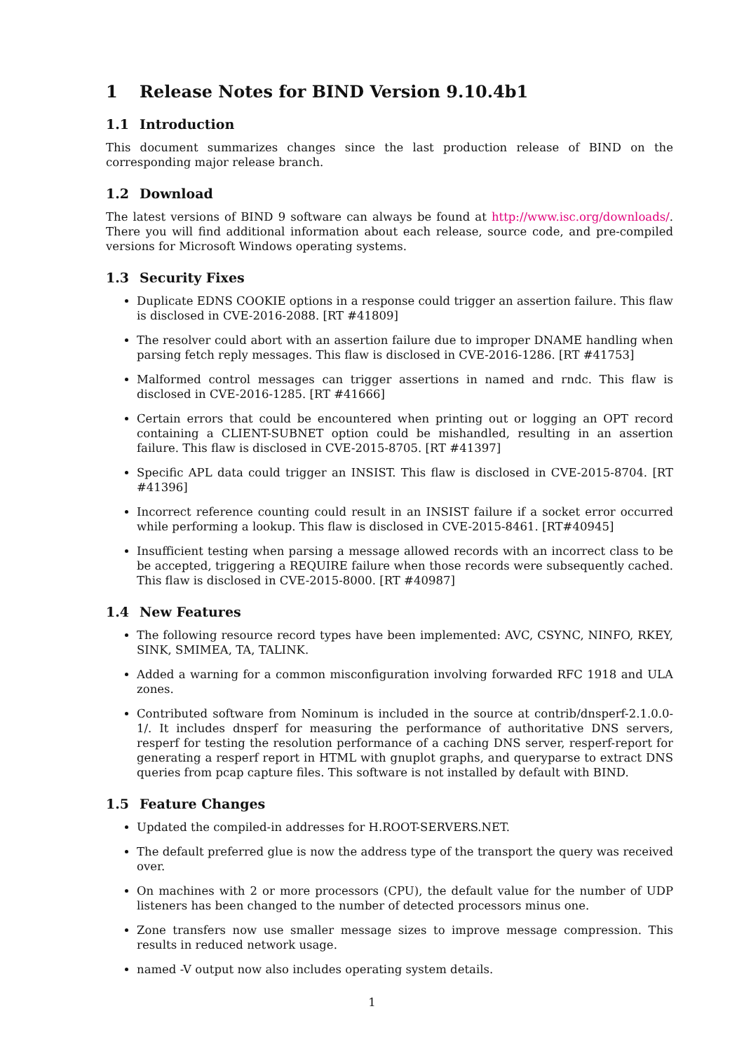1 Release Notes for BIND Version 9.10.4b1
1.1 Introduction
This document summarizes changes since the last production release of BIND on the corresponding major release branch.
1.2 Download
The latest versions of BIND 9 software can always be found at http://www.isc.org/downloads/. There you will find additional information about each release, source code, and pre-compiled versions for Microsoft Windows operating systems.
1.3 Security Fixes
Duplicate EDNS COOKIE options in a response could trigger an assertion failure. This flaw is disclosed in CVE-2016-2088. [RT #41809]
The resolver could abort with an assertion failure due to improper DNAME handling when parsing fetch reply messages. This flaw is disclosed in CVE-2016-1286. [RT #41753]
Malformed control messages can trigger assertions in named and rndc. This flaw is disclosed in CVE-2016-1285. [RT #41666]
Certain errors that could be encountered when printing out or logging an OPT record containing a CLIENT-SUBNET option could be mishandled, resulting in an assertion failure. This flaw is disclosed in CVE-2015-8705. [RT #41397]
Specific APL data could trigger an INSIST. This flaw is disclosed in CVE-2015-8704. [RT #41396]
Incorrect reference counting could result in an INSIST failure if a socket error occurred while performing a lookup. This flaw is disclosed in CVE-2015-8461. [RT#40945]
Insufficient testing when parsing a message allowed records with an incorrect class to be be accepted, triggering a REQUIRE failure when those records were subsequently cached. This flaw is disclosed in CVE-2015-8000. [RT #40987]
1.4 New Features
The following resource record types have been implemented: AVC, CSYNC, NINFO, RKEY, SINK, SMIMEA, TA, TALINK.
Added a warning for a common misconfiguration involving forwarded RFC 1918 and ULA zones.
Contributed software from Nominum is included in the source at contrib/dnsperf-2.1.0.0-1/. It includes dnsperf for measuring the performance of authoritative DNS servers, resperf for testing the resolution performance of a caching DNS server, resperf-report for generating a resperf report in HTML with gnuplot graphs, and queryparse to extract DNS queries from pcap capture files. This software is not installed by default with BIND.
1.5 Feature Changes
Updated the compiled-in addresses for H.ROOT-SERVERS.NET.
The default preferred glue is now the address type of the transport the query was received over.
On machines with 2 or more processors (CPU), the default value for the number of UDP listeners has been changed to the number of detected processors minus one.
Zone transfers now use smaller message sizes to improve message compression. This results in reduced network usage.
named -V output now also includes operating system details.
1